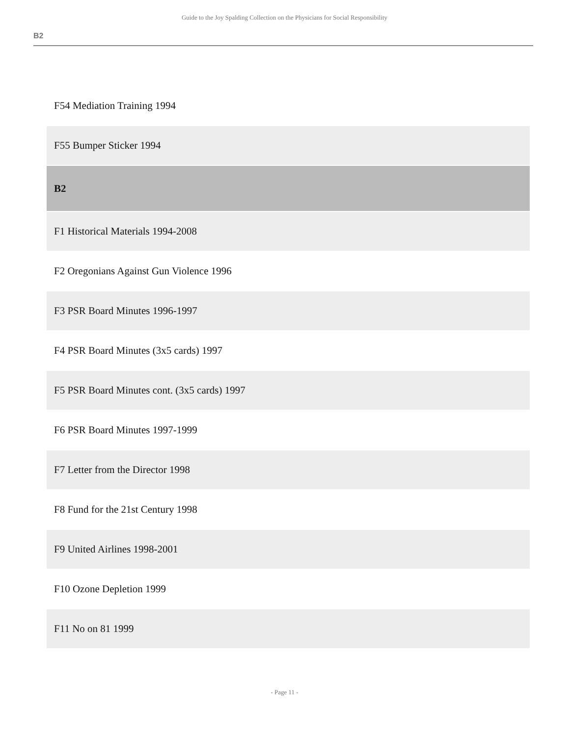Guide to the Joy Spalding Collection on the Physicians for Social Responsibility
B2
| F54 Mediation Training 1994 |
| F55 Bumper Sticker 1994 |
| B2 |
| F1 Historical Materials 1994-2008 |
| F2 Oregonians Against Gun Violence 1996 |
| F3 PSR Board Minutes 1996-1997 |
| F4 PSR Board Minutes (3x5 cards) 1997 |
| F5 PSR Board Minutes cont. (3x5 cards) 1997 |
| F6 PSR Board Minutes 1997-1999 |
| F7 Letter from the Director 1998 |
| F8 Fund for the 21st Century 1998 |
| F9 United Airlines 1998-2001 |
| F10 Ozone Depletion 1999 |
| F11 No on 81 1999 |
- Page 11 -